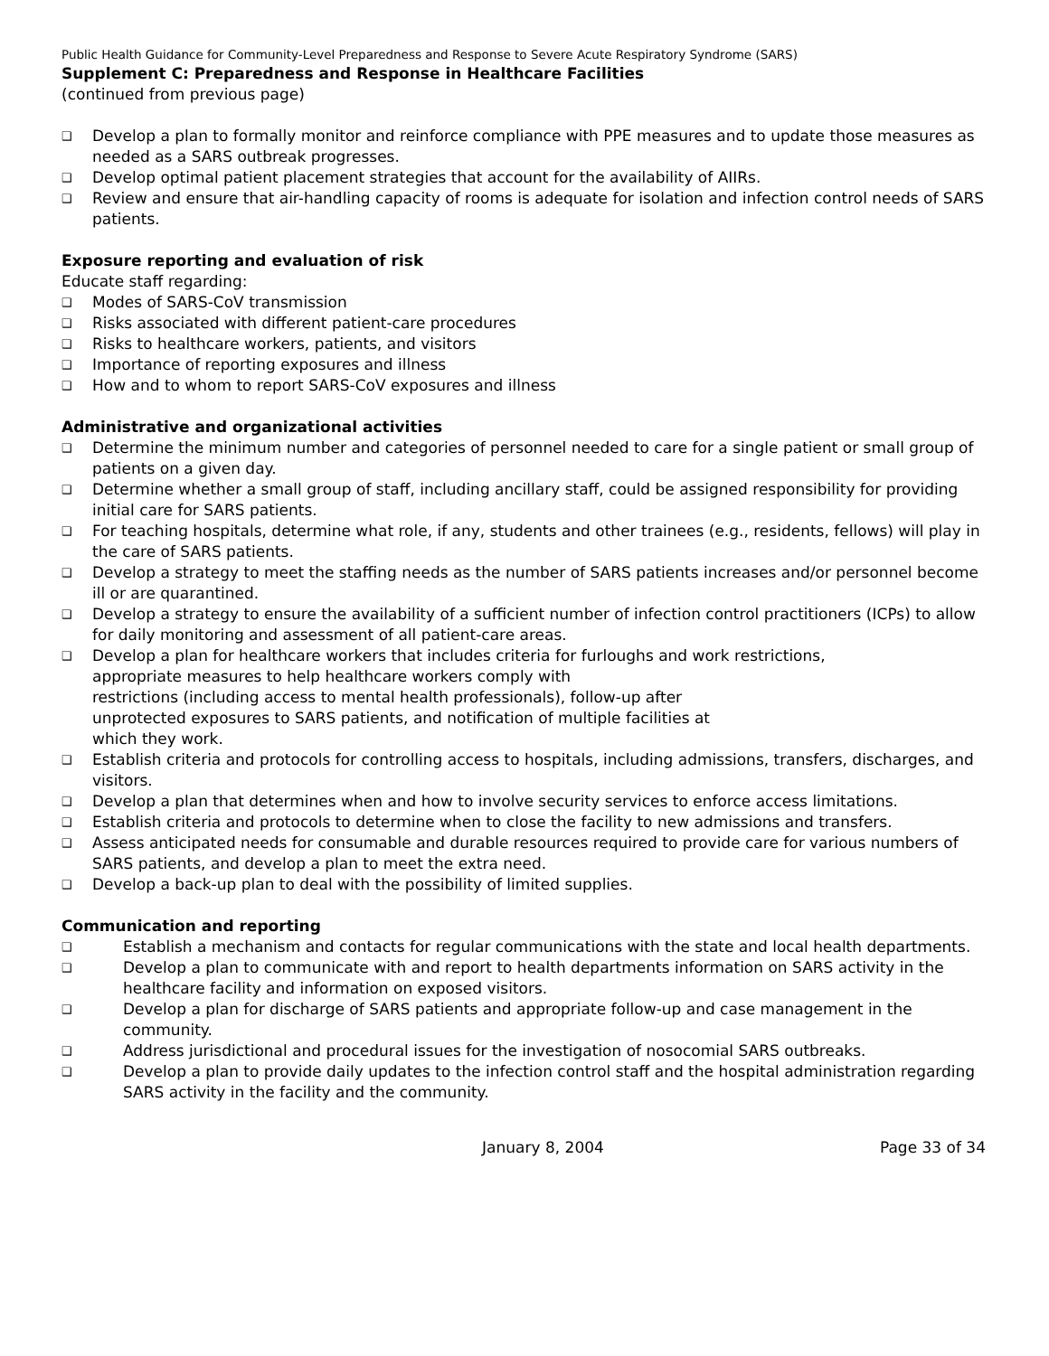Public Health Guidance for Community-Level Preparedness and Response to Severe Acute Respiratory Syndrome (SARS)
Supplement C: Preparedness and Response in Healthcare Facilities
(continued from previous page)
❑ Develop a plan to formally monitor and reinforce compliance with PPE measures and to update those measures as needed as a SARS outbreak progresses.
❑ Develop optimal patient placement strategies that account for the availability of AIIRs.
❑ Review and ensure that air-handling capacity of rooms is adequate for isolation and infection control needs of SARS patients.
Exposure reporting and evaluation of risk
Educate staff regarding:
❑ Modes of SARS-CoV transmission
❑ Risks associated with different patient-care procedures
❑ Risks to healthcare workers, patients, and visitors
❑ Importance of reporting exposures and illness
❑ How and to whom to report SARS-CoV exposures and illness
Administrative and organizational activities
❑ Determine the minimum number and categories of personnel needed to care for a single patient or small group of patients on a given day.
❑ Determine whether a small group of staff, including ancillary staff, could be assigned responsibility for providing initial care for SARS patients.
❑ For teaching hospitals, determine what role, if any, students and other trainees (e.g., residents, fellows) will play in the care of SARS patients.
❑ Develop a strategy to meet the staffing needs as the number of SARS patients increases and/or personnel become ill or are quarantined.
❑ Develop a strategy to ensure the availability of a sufficient number of infection control practitioners (ICPs) to allow for daily monitoring and assessment of all patient-care areas.
❑ Develop a plan for healthcare workers that includes criteria for furloughs and work restrictions,
appropriate measures to help healthcare workers comply with
restrictions (including access to mental health professionals), follow-up after
unprotected exposures to SARS patients, and notification of multiple facilities at
which they work.
❑ Establish criteria and protocols for controlling access to hospitals, including admissions, transfers, discharges, and visitors.
❑ Develop a plan that determines when and how to involve security services to enforce access limitations.
❑ Establish criteria and protocols to determine when to close the facility to new admissions and transfers.
❑ Assess anticipated needs for consumable and durable resources required to provide care for various numbers of SARS patients, and develop a plan to meet the extra need.
❑ Develop a back-up plan to deal with the possibility of limited supplies.
Communication and reporting
❑ Establish a mechanism and contacts for regular communications with the state and local health departments.
❑ Develop a plan to communicate with and report to health departments information on SARS activity in the healthcare facility and information on exposed visitors.
❑ Develop a plan for discharge of SARS patients and appropriate follow-up and case management in the community.
❑ Address jurisdictional and procedural issues for the investigation of nosocomial SARS outbreaks.
❑ Develop a plan to provide daily updates to the infection control staff and the hospital administration regarding SARS activity in the facility and the community.
January 8, 2004 Page 33 of 34